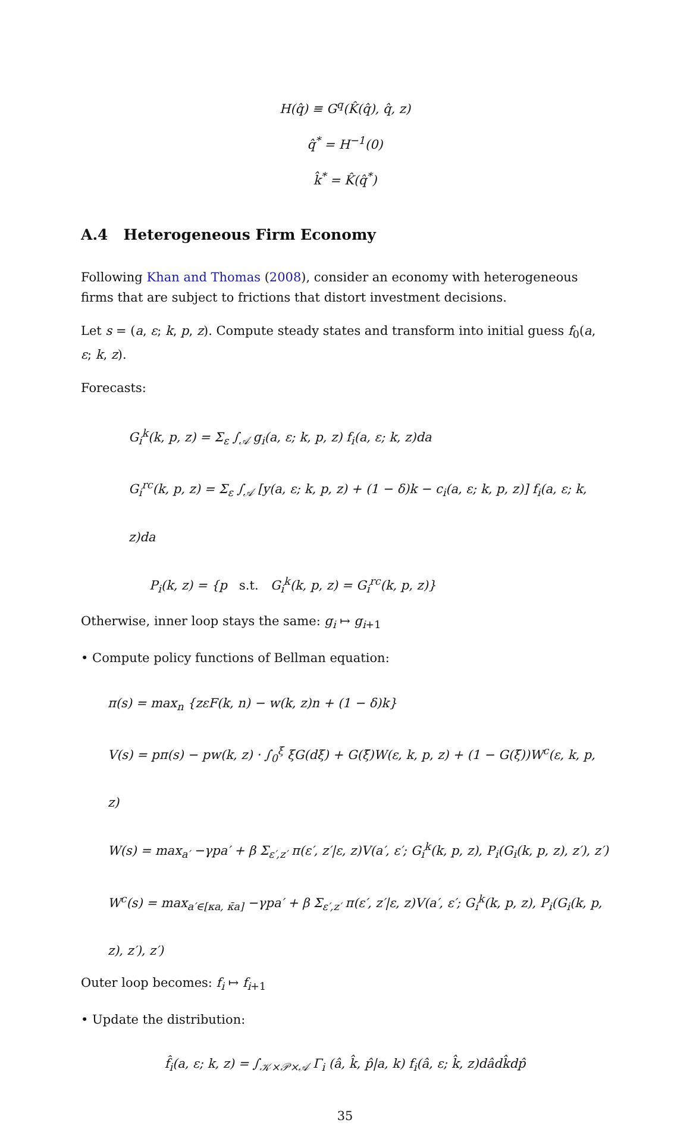H(q̂) ≡ G<sup>q</sup>(K̂(q̂), q̂, z)
q̂<sup>*</sup> = H<sup>−1</sup>(0)
k̂<sup>*</sup> = K̂(q̂<sup>*</sup>)
A.4 Heterogeneous Firm Economy
Following Khan and Thomas (2008), consider an economy with heterogeneous firms that are subject to frictions that distort investment decisions.
Let s = (a, ε; k, p, z). Compute steady states and transform into initial guess f<sub>0</sub>(a, ε; k, z).
Forecasts:
G<sub>i</sub><sup>k</sup>(k, p, z) = Σ<sub>ε</sub> ∫<sub>𝒜</sub> g<sub>i</sub>(a, ε; k, p, z) f<sub>i</sub>(a, ε; k, z)da
G<sub>i</sub><sup>rc</sup>(k, p, z) = Σ<sub>ε</sub> ∫<sub>𝒜</sub> [y(a, ε; k, p, z) + (1 − δ)k − c<sub>i</sub>(a, ε; k, p, z)] f<sub>i</sub>(a, ε; k, z)da
P<sub>i</sub>(k, z) = {p s.t. G<sub>i</sub><sup>k</sup>(k, p, z) = G<sub>i</sub><sup>rc</sup>(k, p, z)}
Otherwise, inner loop stays the same: g<sub>i</sub> ↦ g<sub>i+1</sub>
• Compute policy functions of Bellman equation:
π(s) = max<sub>n</sub> {zεF(k, n) − w(k, z)n + (1 − δ)k}
V(s) = pπ(s) − pw(k, z) · ∫<sub>0</sub><sup>ξ̄</sup> ξG(dξ) + G(ξ̄)W(ε, k, p, z) + (1 − G(ξ̄))W<sup>c</sup>(ε, k, p, z)
W(s) = max<sub>a′</sub> −γpa′ + β Σ<sub>ε′,z′</sub> π(ε′, z′|ε, z)V(a′, ε′; G<sub>i</sub><sup>k</sup>(k, p, z), P<sub>i</sub>(G<sub>i</sub>(k, p, z), z′), z′)
W<sup>c</sup>(s) = max<sub>a′∈[κa, κ̄a]</sub> −γpa′ + β Σ<sub>ε′,z′</sub> π(ε′, z′|ε, z)V(a′, ε′; G<sub>i</sub><sup>k</sup>(k, p, z), P<sub>i</sub>(G<sub>i</sub>(k, p, z), z′), z′)
Outer loop becomes: f<sub>i</sub> ↦ f<sub>i+1</sub>
• Update the distribution:
f̂<sub>i</sub>(a, ε; k, z) = ∫<sub>𝒦×𝒫×𝒜</sub> Γ<sub>i</sub> (â, k̂, p̂|a, k) f<sub>i</sub>(â, ε; k̂, z)dâdk̂dp̂
35